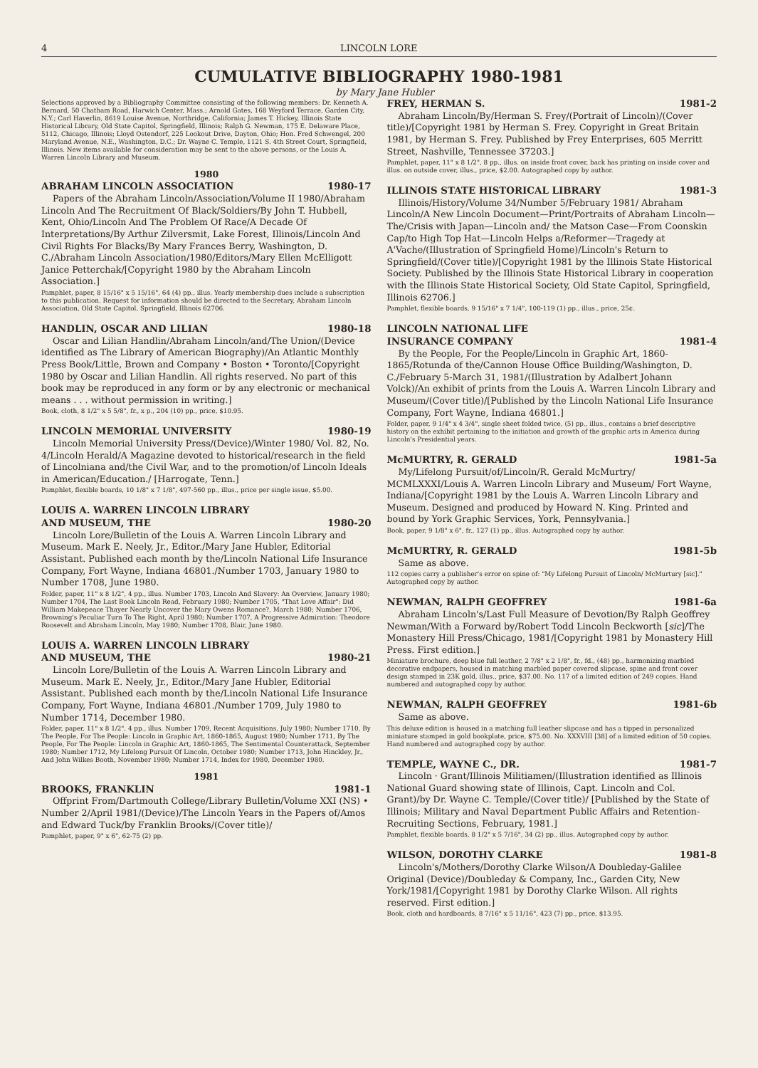4 LINCOLN LORE
CUMULATIVE BIBLIOGRAPHY 1980-1981
by Mary Jane Hubler
Selections approved by a Bibliography Committee consisting of the following members: Dr. Kenneth A. Bernard, 50 Chatham Road, Harwich Center, Mass.; Arnold Gates, 168 Weyford Terrace, Garden City, N.Y.; Carl Haverlin, 8619 Louise Avenue, Northridge, California; James T. Hickey, Illinois State Historical Library, Old State Capitol, Springfield, Illinois; Ralph G. Newman, 175 E. Delaware Place, 5112, Chicago, Illinois; Lloyd Ostendorf, 225 Lookout Drive, Dayton, Ohio; Hon. Fred Schwengel, 200 Maryland Avenue, N.E., Washington, D.C.; Dr. Wayne C. Temple, 1121 S. 4th Street Court, Springfield, Illinois. New items available for consideration may be sent to the above persons, or the Louis A. Warren Lincoln Library and Museum.
1980
ABRAHAM LINCOLN ASSOCIATION 1980-17
Papers of the Abraham Lincoln/Association/Volume II 1980/Abraham Lincoln And The Recruitment Of Black/Soldiers/By John T. Hubbell, Kent, Ohio/Lincoln And The Problem Of Race/A Decade Of Interpretations/By Arthur Zilversmit, Lake Forest, Illinois/Lincoln And Civil Rights For Blacks/By Mary Frances Berry, Washington, D. C./Abraham Lincoln Association/1980/Editors/Mary Ellen McElligott Janice Petterchak/[Copyright 1980 by the Abraham Lincoln Association.]
Pamphlet, paper, 8 15/16" x 5 15/16", 64 (4) pp., illus. Yearly membership dues include a subscription to this publication. Request for information should be directed to the Secretary, Abraham Lincoln Association, Old State Capitol, Springfield, Illinois 62706.
HANDLIN, OSCAR AND LILIAN 1980-18
Oscar and Lilian Handlin/Abraham Lincoln/and/The Union/(Device identified as The Library of American Biography)/An Atlantic Monthly Press Book/Little, Brown and Company • Boston • Toronto/[Copyright 1980 by Oscar and Lilian Handlin. All rights reserved. No part of this book may be reproduced in any form or by any electronic or mechanical means . . . without permission in writing.]
Book, cloth, 8 1/2" x 5 5/8", fr., x p., 204 (10) pp., price, $10.95.
LINCOLN MEMORIAL UNIVERSITY 1980-19
Lincoln Memorial University Press/(Device)/Winter 1980/ Vol. 82, No. 4/Lincoln Herald/A Magazine devoted to historical/research in the field of Lincolniana and/the Civil War, and to the promotion/of Lincoln Ideals in American/Education./ [Harrogate, Tenn.]
Pamphlet, flexible boards, 10 1/8" x 7 1/8", 497-560 pp., illus., price per single issue, $5.00.
LOUIS A. WARREN LINCOLN LIBRARY
AND MUSEUM, THE
1980-20
Lincoln Lore/Bulletin of the Louis A. Warren Lincoln Library and Museum. Mark E. Neely, Jr., Editor./Mary Jane Hubler, Editorial Assistant. Published each month by the/Lincoln National Life Insurance Company, Fort Wayne, Indiana 46801./Number 1703, January 1980 to Number 1708, June 1980.
Folder, paper, 11" x 8 1/2", 4 pp., illus. Number 1703, Lincoln And Slavery: An Overview, January 1980; Number 1704, The Last Book Lincoln Read, February 1980; Number 1705, "That Love Affair": Did William Makepeace Thayer Nearly Uncover the Mary Owens Romance?, March 1980; Number 1706, Browning's Peculiar Turn To The Right, April 1980; Number 1707, A Progressive Admiration: Theodore Roosevelt and Abraham Lincoln, May 1980; Number 1708, Blair, June 1980.
LOUIS A. WARREN LINCOLN LIBRARY
AND MUSEUM, THE
1980-21
Lincoln Lore/Bulletin of the Louis A. Warren Lincoln Library and Museum. Mark E. Neely, Jr., Editor./Mary Jane Hubler, Editorial Assistant. Published each month by the/Lincoln National Life Insurance Company, Fort Wayne, Indiana 46801./Number 1709, July 1980 to Number 1714, December 1980.
Folder, paper, 11" x 8 1/2", 4 pp., illus. Number 1709, Recent Acquisitions, July 1980; Number 1710, By The People, For The People: Lincoln in Graphic Art, 1860-1865, August 1980; Number 1711, By The People, For The People: Lincoln in Graphic Art, 1860-1865, The Sentimental Counterattack, September 1980; Number 1712, My Lifelong Pursuit Of Lincoln, October 1980; Number 1713, John Hinckley, Jr., And John Wilkes Booth, November 1980; Number 1714, Index for 1980, December 1980.
1981
BROOKS, FRANKLIN 1981-1
Offprint From/Dartmouth College/Library Bulletin/Volume XXI (NS) • Number 2/April 1981/(Device)/The Lincoln Years in the Papers of/Amos and Edward Tuck/by Franklin Brooks/(Cover title)/
Pamphlet, paper, 9" x 6", 62-75 (2) pp.
FREY, HERMAN S. 1981-2
Abraham Lincoln/By/Herman S. Frey/(Portrait of Lincoln)/(Cover title)/[Copyright 1981 by Herman S. Frey. Copyright in Great Britain 1981, by Herman S. Frey. Published by Frey Enterprises, 605 Merritt Street, Nashville, Tennessee 37203.]
Pamphlet, paper, 11" x 8 1/2", 8 pp., illus. on inside front cover, back has printing on inside cover and illus. on outside cover, illus., price, $2.00. Autographed copy by author.
ILLINOIS STATE HISTORICAL LIBRARY 1981-3
Illinois/History/Volume 34/Number 5/February 1981/ Abraham Lincoln/A New Lincoln Document—Print/Portraits of Abraham Lincoln—The/Crisis with Japan—Lincoln and/ the Matson Case—From Coonskin Cap/to High Top Hat—Lincoln Helps a/Reformer—Tragedy at A'Vache/(Illustration of Springfield Home)/Lincoln's Return to Springfield/(Cover title)/[Copyright 1981 by the Illinois State Historical Society. Published by the Illinois State Historical Library in cooperation with the Illinois State Historical Society, Old State Capitol, Springfield, Illinois 62706.]
Pamphlet, flexible boards, 9 15/16" x 7 1/4", 100-119 (1) pp., illus., price, 25¢.
LINCOLN NATIONAL LIFE
INSURANCE COMPANY
1981-4
By the People, For the People/Lincoln in Graphic Art, 1860-1865/Rotunda of the/Cannon House Office Building/Washington, D. C./February 5-March 31, 1981/(Illustration by Adalbert Johann Volck)/An exhibit of prints from the Louis A. Warren Lincoln Library and Museum/(Cover title)/[Published by the Lincoln National Life Insurance Company, Fort Wayne, Indiana 46801.]
Folder, paper, 9 1/4" x 4 3/4", single sheet folded twice, (5) pp., illus., contains a brief descriptive history on the exhibit pertaining to the initiation and growth of the graphic arts in America during Lincoln's Presidential years.
McMURTRY, R. GERALD 1981-5a
My/Lifelong Pursuit/of/Lincoln/R. Gerald McMurtry/ MCMLXXXI/Louis A. Warren Lincoln Library and Museum/ Fort Wayne, Indiana/[Copyright 1981 by the Louis A. Warren Lincoln Library and Museum. Designed and produced by Howard N. King. Printed and bound by York Graphic Services, York, Pennsylvania.]
Book, paper, 9 1/8" x 6", fr., 127 (1) pp., illus. Autographed copy by author.
McMURTRY, R. GERALD 1981-5b
Same as above.
112 copies carry a publisher's error on spine of: "My Lifelong Pursuit of Lincoln/ McMurtury [sic]." Autographed copy by author.
NEWMAN, RALPH GEOFFREY 1981-6a
Abraham Lincoln's/Last Full Measure of Devotion/By Ralph Geoffrey Newman/With a Forward by/Robert Todd Lincoln Beckworth [sic]/The Monastery Hill Press/Chicago, 1981/[Copyright 1981 by Monastery Hill Press. First edition.]
Miniature brochure, deep blue full leather, 2 7/8" x 2 1/8", fr., fd., (48) pp., harmonizing marbled decorative endpapers, housed in matching marbled paper covered slipcase, spine and front cover design stamped in 23K gold, illus., price, $37.00. No. 117 of a limited edition of 249 copies. Hand numbered and autographed copy by author.
NEWMAN, RALPH GEOFFREY 1981-6b
Same as above.
This deluxe edition is housed in a matching full leather slipcase and has a tipped in personalized miniature stamped in gold bookplate, price, $75.00. No. XXXVIII [38] of a limited edition of 50 copies. Hand numbered and autographed copy by author.
TEMPLE, WAYNE C., DR. 1981-7
Lincoln · Grant/Illinois Militiamen/(Illustration identified as Illinois National Guard showing state of Illinois, Capt. Lincoln and Col. Grant)/by Dr. Wayne C. Temple/(Cover title)/ [Published by the State of Illinois; Military and Naval Department Public Affairs and Retention-Recruiting Sections, February, 1981.]
Pamphlet, flexible boards, 8 1/2" x 5 7/16", 34 (2) pp., illus. Autographed copy by author.
WILSON, DOROTHY CLARKE 1981-8
Lincoln's/Mothers/Dorothy Clarke Wilson/A Doubleday-Galilee Original (Device)/Doubleday & Company, Inc., Garden City, New York/1981/[Copyright 1981 by Dorothy Clarke Wilson. All rights reserved. First edition.]
Book, cloth and hardboards, 8 7/16" x 5 11/16", 423 (7) pp., price, $13.95.